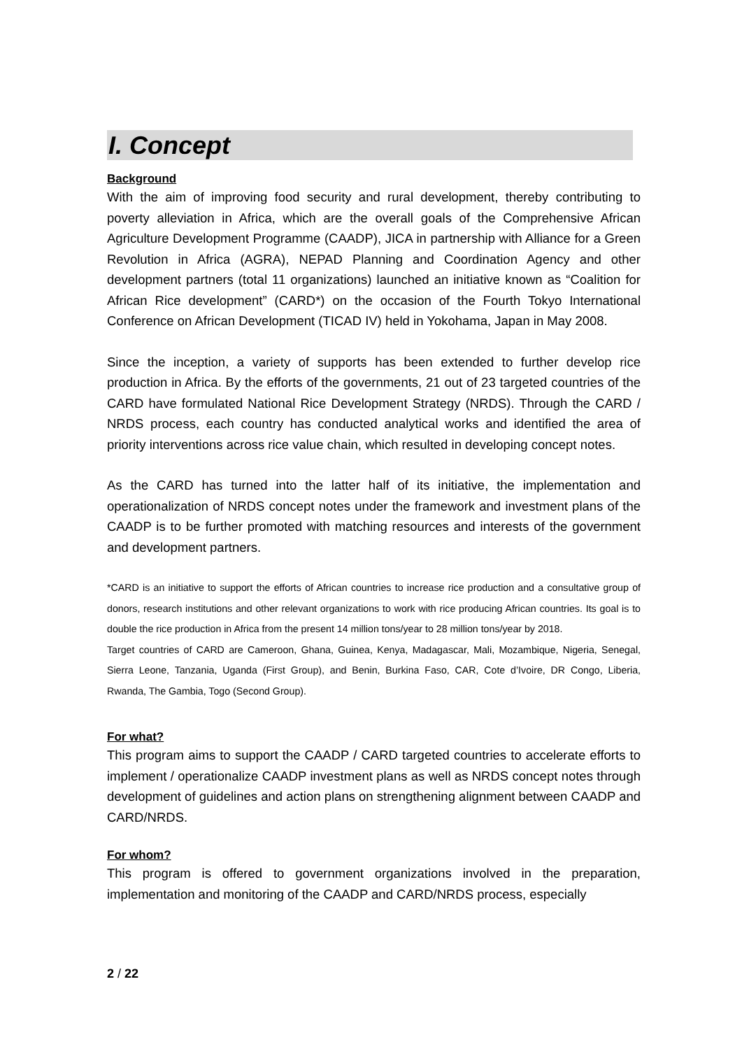I. Concept
Background
With the aim of improving food security and rural development, thereby contributing to poverty alleviation in Africa, which are the overall goals of the Comprehensive African Agriculture Development Programme (CAADP), JICA in partnership with Alliance for a Green Revolution in Africa (AGRA), NEPAD Planning and Coordination Agency and other development partners (total 11 organizations) launched an initiative known as “Coalition for African Rice development” (CARD*) on the occasion of the Fourth Tokyo International Conference on African Development (TICAD IV) held in Yokohama, Japan in May 2008.
Since the inception, a variety of supports has been extended to further develop rice production in Africa. By the efforts of the governments, 21 out of 23 targeted countries of the CARD have formulated National Rice Development Strategy (NRDS). Through the CARD / NRDS process, each country has conducted analytical works and identified the area of priority interventions across rice value chain, which resulted in developing concept notes.
As the CARD has turned into the latter half of its initiative, the implementation and operationalization of NRDS concept notes under the framework and investment plans of the CAADP is to be further promoted with matching resources and interests of the government and development partners.
*CARD is an initiative to support the efforts of African countries to increase rice production and a consultative group of donors, research institutions and other relevant organizations to work with rice producing African countries. Its goal is to double the rice production in Africa from the present 14 million tons/year to 28 million tons/year by 2018.
Target countries of CARD are Cameroon, Ghana, Guinea, Kenya, Madagascar, Mali, Mozambique, Nigeria, Senegal, Sierra Leone, Tanzania, Uganda (First Group), and Benin, Burkina Faso, CAR, Cote d’Ivoire, DR Congo, Liberia, Rwanda, The Gambia, Togo (Second Group).
For what?
This program aims to support the CAADP / CARD targeted countries to accelerate efforts to implement / operationalize CAADP investment plans as well as NRDS concept notes through development of guidelines and action plans on strengthening alignment between CAADP and CARD/NRDS.
For whom?
This program is offered to government organizations involved in the preparation, implementation and monitoring of the CAADP and CARD/NRDS process, especially
2 / 22